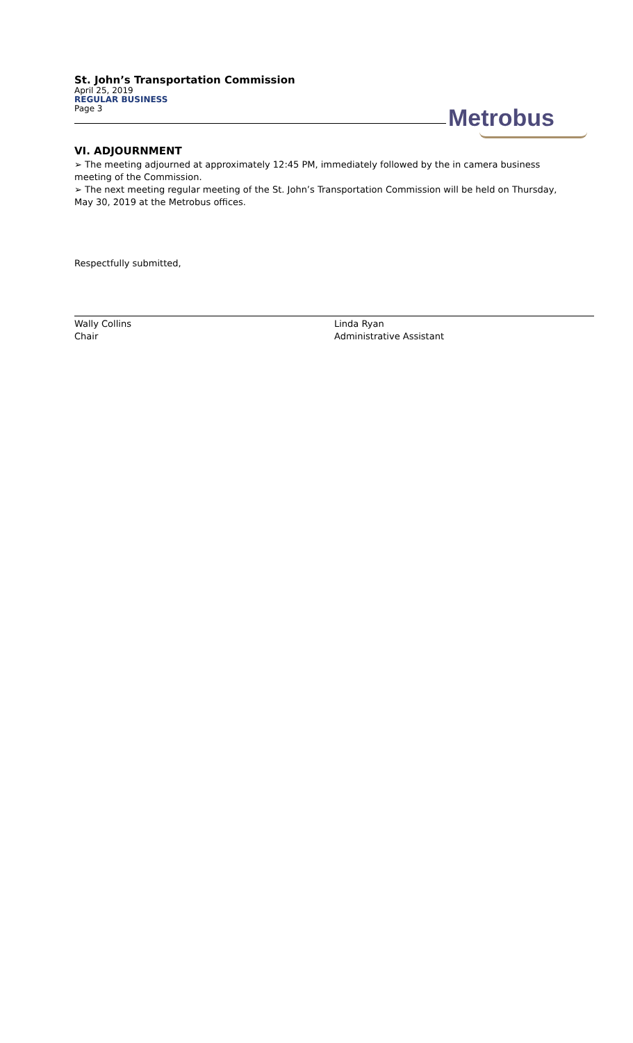St. John’s Transportation Commission
April 25, 2019
REGULAR BUSINESS
Page 3
Metrobus
VI. ADJOURNMENT
➢ The meeting adjourned at approximately 12:45 PM, immediately followed by the in camera business meeting of the Commission.
➢ The next meeting regular meeting of the St. John’s Transportation Commission will be held on Thursday, May 30, 2019 at the Metrobus offices.
Respectfully submitted,
Wally Collins
Chair
Linda Ryan
Administrative Assistant